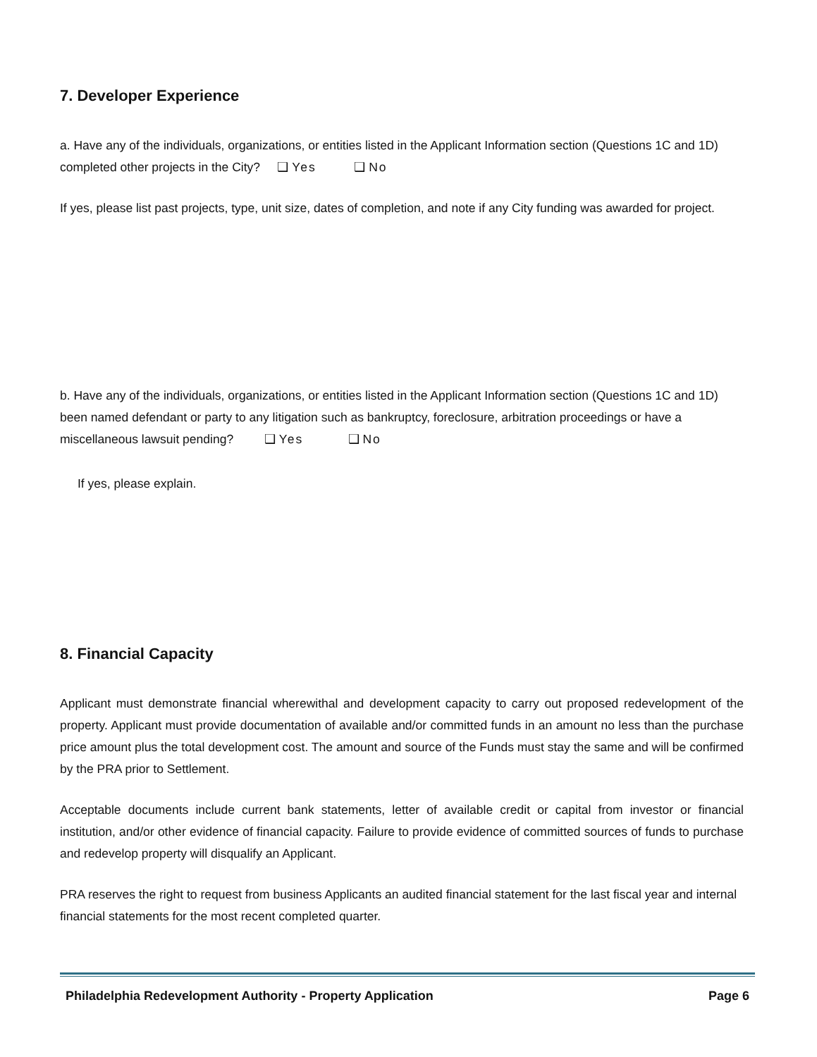7. Developer Experience
a. Have any of the individuals, organizations, or entities listed in the Applicant Information section (Questions 1C and 1D) completed other projects in the City? ❑ Yes ❑ No
If yes, please list past projects, type, unit size, dates of completion, and note if any City funding was awarded for project.
b. Have any of the individuals, organizations, or entities listed in the Applicant Information section (Questions 1C and 1D) been named defendant or party to any litigation such as bankruptcy, foreclosure, arbitration proceedings or have a miscellaneous lawsuit pending? ❑ Yes ❑ No
If yes, please explain.
8. Financial Capacity
Applicant must demonstrate financial wherewithal and development capacity to carry out proposed redevelopment of the property. Applicant must provide documentation of available and/or committed funds in an amount no less than the purchase price amount plus the total development cost. The amount and source of the Funds must stay the same and will be confirmed by the PRA prior to Settlement.
Acceptable documents include current bank statements, letter of available credit or capital from investor or financial institution, and/or other evidence of financial capacity. Failure to provide evidence of committed sources of funds to purchase and redevelop property will disqualify an Applicant.
PRA reserves the right to request from business Applicants an audited financial statement for the last fiscal year and internal financial statements for the most recent completed quarter.
Philadelphia Redevelopment Authority - Property Application Page 6